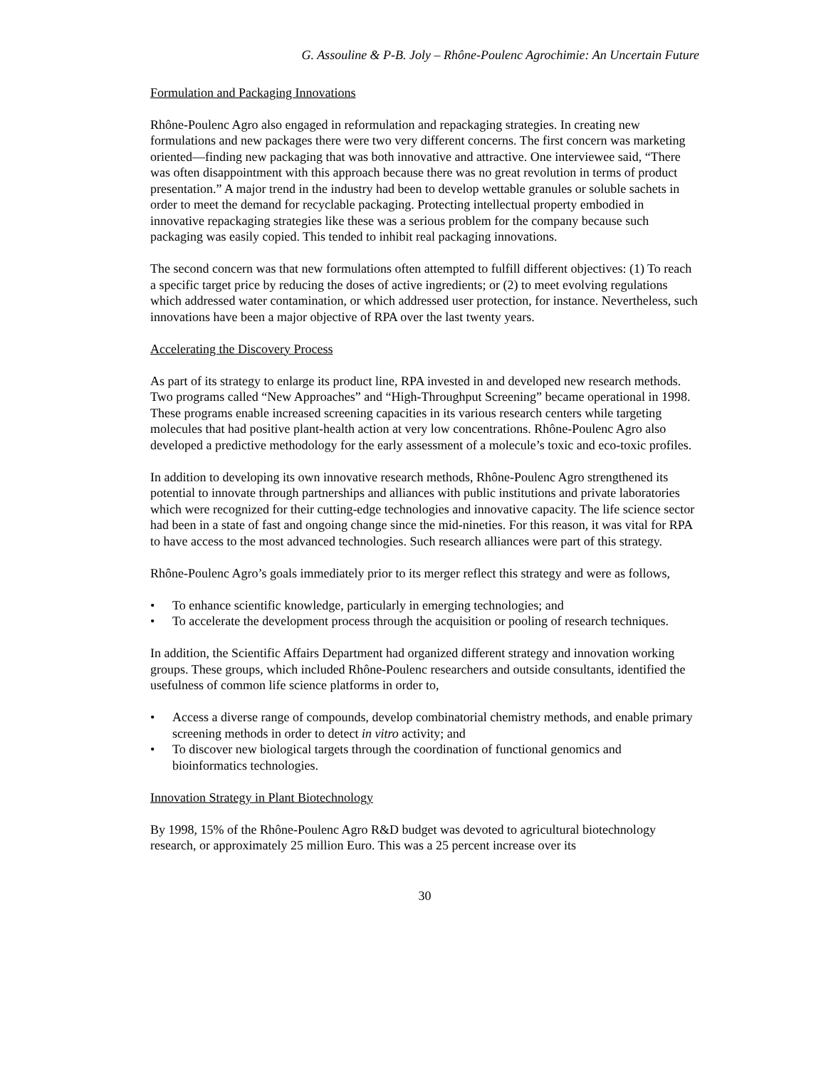G. Assouline & P-B. Joly – Rhône-Poulenc Agrochimie: An Uncertain Future
Formulation and Packaging Innovations
Rhône-Poulenc Agro also engaged in reformulation and repackaging strategies. In creating new formulations and new packages there were two very different concerns. The first concern was marketing oriented—finding new packaging that was both innovative and attractive. One interviewee said, “There was often disappointment with this approach because there was no great revolution in terms of product presentation.” A major trend in the industry had been to develop wettable granules or soluble sachets in order to meet the demand for recyclable packaging. Protecting intellectual property embodied in innovative repackaging strategies like these was a serious problem for the company because such packaging was easily copied. This tended to inhibit real packaging innovations.
The second concern was that new formulations often attempted to fulfill different objectives: (1) To reach a specific target price by reducing the doses of active ingredients; or (2) to meet evolving regulations which addressed water contamination, or which addressed user protection, for instance. Nevertheless, such innovations have been a major objective of RPA over the last twenty years.
Accelerating the Discovery Process
As part of its strategy to enlarge its product line, RPA invested in and developed new research methods. Two programs called “New Approaches” and “High-Throughput Screening” became operational in 1998. These programs enable increased screening capacities in its various research centers while targeting molecules that had positive plant-health action at very low concentrations. Rhône-Poulenc Agro also developed a predictive methodology for the early assessment of a molecule’s toxic and eco-toxic profiles.
In addition to developing its own innovative research methods, Rhône-Poulenc Agro strengthened its potential to innovate through partnerships and alliances with public institutions and private laboratories which were recognized for their cutting-edge technologies and innovative capacity. The life science sector had been in a state of fast and ongoing change since the mid-nineties. For this reason, it was vital for RPA to have access to the most advanced technologies. Such research alliances were part of this strategy.
Rhône-Poulenc Agro’s goals immediately prior to its merger reflect this strategy and were as follows,
• To enhance scientific knowledge, particularly in emerging technologies; and
• To accelerate the development process through the acquisition or pooling of research techniques.
In addition, the Scientific Affairs Department had organized different strategy and innovation working groups. These groups, which included Rhône-Poulenc researchers and outside consultants, identified the usefulness of common life science platforms in order to,
• Access a diverse range of compounds, develop combinatorial chemistry methods, and enable primary screening methods in order to detect in vitro activity; and
• To discover new biological targets through the coordination of functional genomics and bioinformatics technologies.
Innovation Strategy in Plant Biotechnology
By 1998, 15% of the Rhône-Poulenc Agro R&D budget was devoted to agricultural biotechnology research, or approximately 25 million Euro. This was a 25 percent increase over its
30